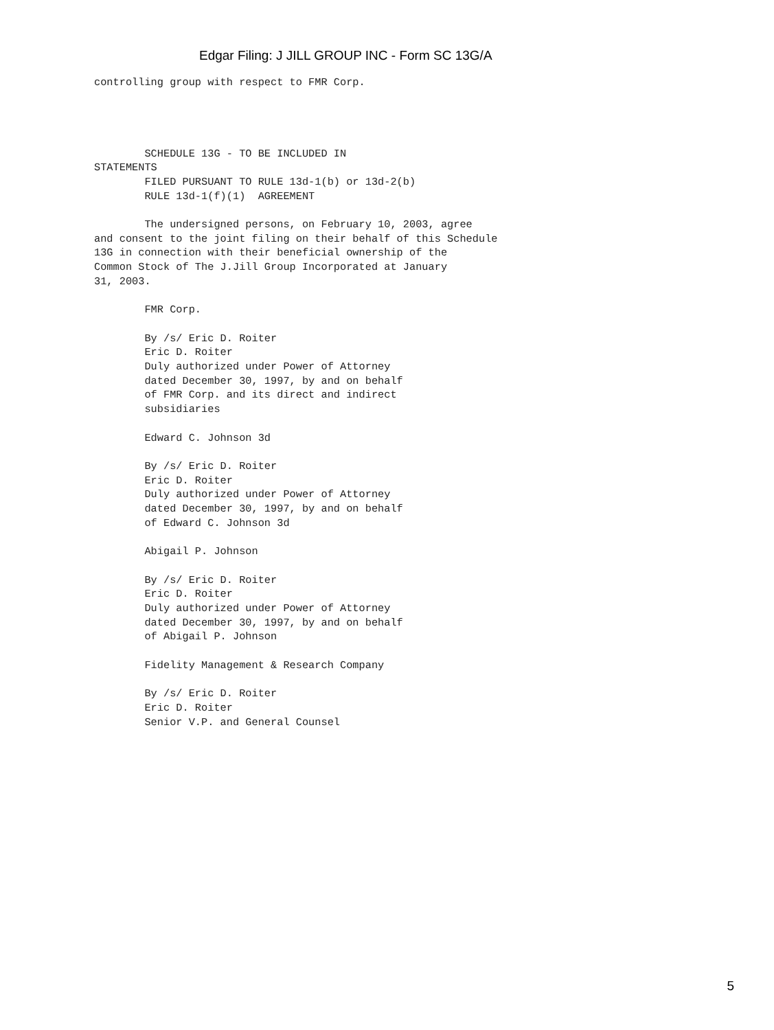Edgar Filing: J JILL GROUP INC - Form SC 13G/A
controlling group with respect to FMR Corp.




        SCHEDULE 13G - TO BE INCLUDED IN
STATEMENTS
        FILED PURSUANT TO RULE 13d-1(b) or 13d-2(b)
        RULE 13d-1(f)(1)  AGREEMENT

        The undersigned persons, on February 10, 2003, agree
and consent to the joint filing on their behalf of this Schedule
13G in connection with their beneficial ownership of the
Common Stock of The J.Jill Group Incorporated at January
31, 2003.

        FMR Corp.

        By /s/ Eric D. Roiter
        Eric D. Roiter
        Duly authorized under Power of Attorney
        dated December 30, 1997, by and on behalf
        of FMR Corp. and its direct and indirect
        subsidiaries

        Edward C. Johnson 3d

        By /s/ Eric D. Roiter
        Eric D. Roiter
        Duly authorized under Power of Attorney
        dated December 30, 1997, by and on behalf
        of Edward C. Johnson 3d

        Abigail P. Johnson

        By /s/ Eric D. Roiter
        Eric D. Roiter
        Duly authorized under Power of Attorney
        dated December 30, 1997, by and on behalf
        of Abigail P. Johnson

        Fidelity Management & Research Company

        By /s/ Eric D. Roiter
        Eric D. Roiter
        Senior V.P. and General Counsel
5